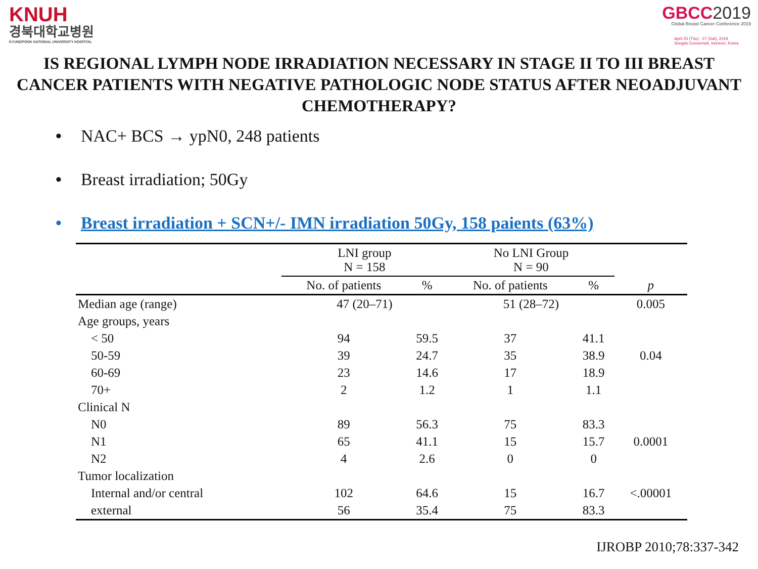KNUH
경북대학교병원
KYUNGPOOK NATIONAL UNIVERSITY HOSPITAL
GBCC2019
Global Breast Cancer Conference 2019
April 25 (Thu) - 27 (Sat), 2019
Songdo ConvensiA, Incheon, Korea
IS REGIONAL LYMPH NODE IRRADIATION NECESSARY IN STAGE II TO III BREAST CANCER PATIENTS WITH NEGATIVE PATHOLOGIC NODE STATUS AFTER NEOADJUVANT CHEMOTHERAPY?
• NAC+ BCS → ypN0, 248 patients
• Breast irradiation; 50Gy
• Breast irradiation + SCN+/- IMN irradiation 50Gy, 158 paients (63%)
| | LNI group N = 158 | | No LNI Group N = 90 | | |
| --- | --- | --- | --- | --- | --- |
| | No. of patients | % | No. of patients | % | p |
| Median age (range) | 47 (20–71) | | 51 (28–72) | | 0.005 |
| Age groups, years | | | | | |
| < 50 | 94 | 59.5 | 37 | 41.1 | |
| 50-59 | 39 | 24.7 | 35 | 38.9 | 0.04 |
| 60-69 | 23 | 14.6 | 17 | 18.9 | |
| 70+ | 2 | 1.2 | 1 | 1.1 | |
| Clinical N | | | | | |
| N0 | 89 | 56.3 | 75 | 83.3 | |
| N1 | 65 | 41.1 | 15 | 15.7 | 0.0001 |
| N2 | 4 | 2.6 | 0 | 0 | |
| Tumor localization | | | | | |
| Internal and/or central | 102 | 64.6 | 15 | 16.7 | <.00001 |
| external | 56 | 35.4 | 75 | 83.3 | |
IJROBP 2010;78:337-342